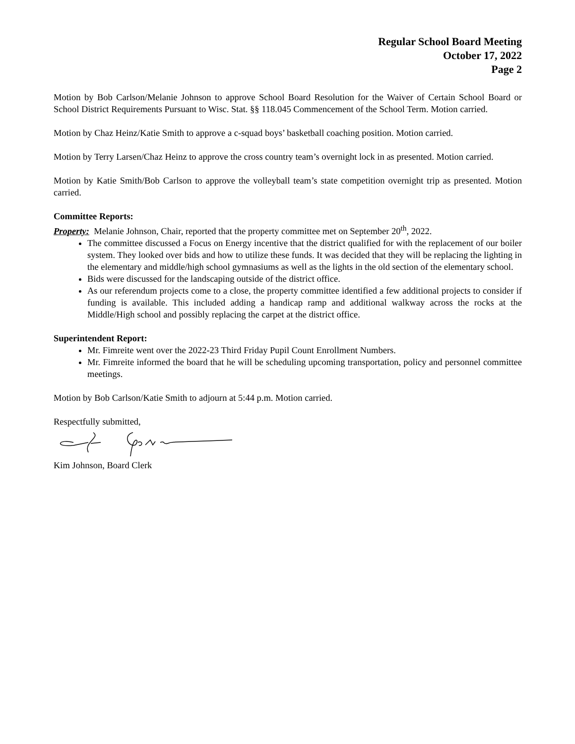Regular School Board Meeting
October 17, 2022
Page 2
Motion by Bob Carlson/Melanie Johnson to approve School Board Resolution for the Waiver of Certain School Board or School District Requirements Pursuant to Wisc. Stat. §§ 118.045 Commencement of the School Term. Motion carried.
Motion by Chaz Heinz/Katie Smith to approve a c-squad boys’ basketball coaching position. Motion carried.
Motion by Terry Larsen/Chaz Heinz to approve the cross country team’s overnight lock in as presented. Motion carried.
Motion by Katie Smith/Bob Carlson to approve the volleyball team’s state competition overnight trip as presented. Motion carried.
Committee Reports:
Property: Melanie Johnson, Chair, reported that the property committee met on September 20<sup>th</sup>, 2022.
The committee discussed a Focus on Energy incentive that the district qualified for with the replacement of our boiler system. They looked over bids and how to utilize these funds. It was decided that they will be replacing the lighting in the elementary and middle/high school gymnasiums as well as the lights in the old section of the elementary school.
Bids were discussed for the landscaping outside of the district office.
As our referendum projects come to a close, the property committee identified a few additional projects to consider if funding is available. This included adding a handicap ramp and additional walkway across the rocks at the Middle/High school and possibly replacing the carpet at the district office.
Superintendent Report:
Mr. Fimreite went over the 2022-23 Third Friday Pupil Count Enrollment Numbers.
Mr. Fimreite informed the board that he will be scheduling upcoming transportation, policy and personnel committee meetings.
Motion by Bob Carlson/Katie Smith to adjourn at 5:44 p.m. Motion carried.
Respectfully submitted,
Kim Johnson, Board Clerk